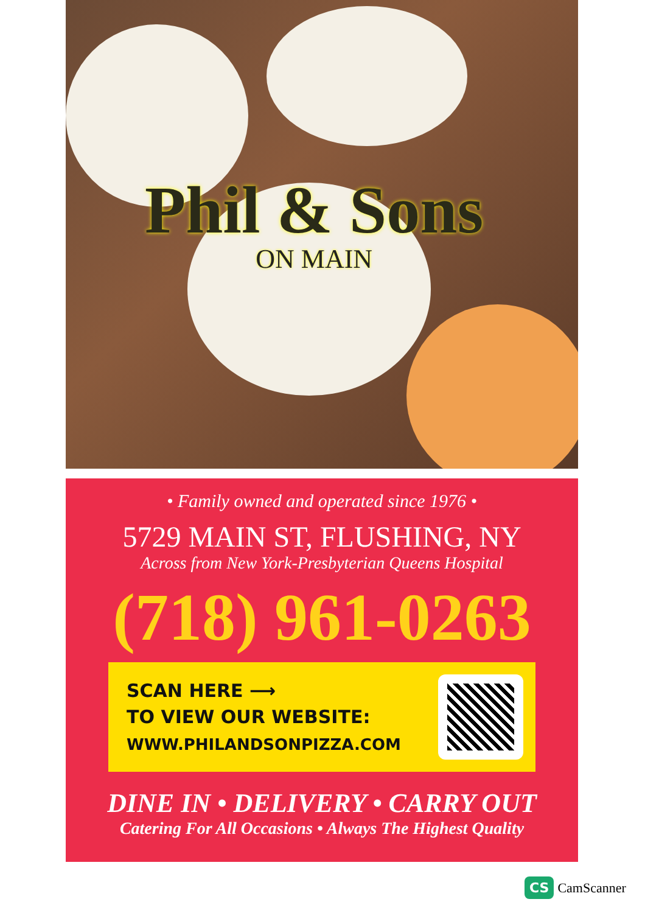Phil & Sons
ON MAIN
• Family owned and operated since 1976 •
5729 MAIN ST, FLUSHING, NY
Across from New York-Presbyterian Queens Hospital
(718) 961-0263
SCAN HERE ⟶
TO VIEW OUR WEBSITE:
WWW.PHILANDSONPIZZA.COM
DINE IN • DELIVERY • CARRY OUT
Catering For All Occasions • Always The Highest Quality
CS CamScanner